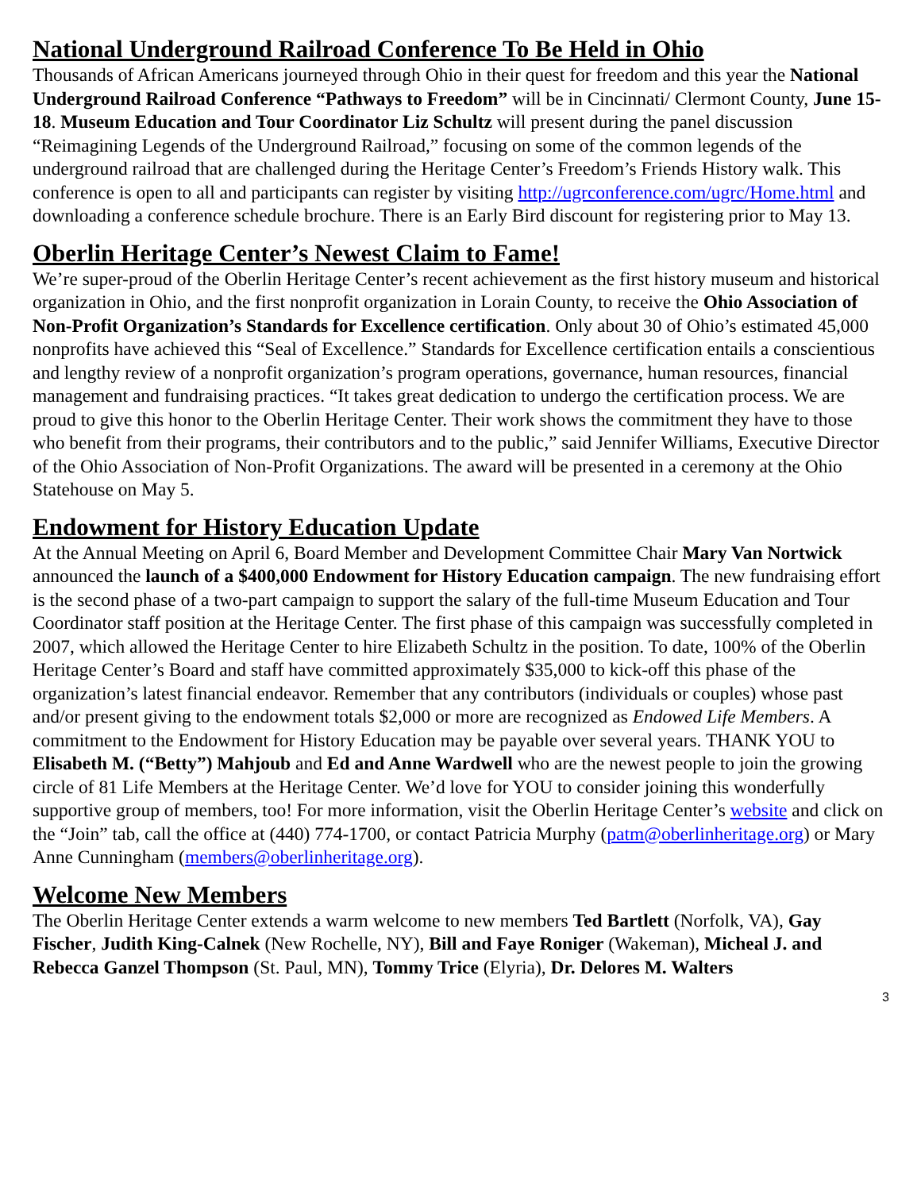National Underground Railroad Conference To Be Held in Ohio
Thousands of African Americans journeyed through Ohio in their quest for freedom and this year the National Underground Railroad Conference “Pathways to Freedom” will be in Cincinnati/ Clermont County, June 15-18. Museum Education and Tour Coordinator Liz Schultz will present during the panel discussion “Reimagining Legends of the Underground Railroad,” focusing on some of the common legends of the underground railroad that are challenged during the Heritage Center’s Freedom’s Friends History walk. This conference is open to all and participants can register by visiting http://ugrconference.com/ugrc/Home.html and downloading a conference schedule brochure. There is an Early Bird discount for registering prior to May 13.
Oberlin Heritage Center’s Newest Claim to Fame!
We’re super-proud of the Oberlin Heritage Center’s recent achievement as the first history museum and historical organization in Ohio, and the first nonprofit organization in Lorain County, to receive the Ohio Association of Non-Profit Organization’s Standards for Excellence certification. Only about 30 of Ohio’s estimated 45,000 nonprofits have achieved this “Seal of Excellence.” Standards for Excellence certification entails a conscientious and lengthy review of a nonprofit organization’s program operations, governance, human resources, financial management and fundraising practices. “It takes great dedication to undergo the certification process. We are proud to give this honor to the Oberlin Heritage Center. Their work shows the commitment they have to those who benefit from their programs, their contributors and to the public,” said Jennifer Williams, Executive Director of the Ohio Association of Non-Profit Organizations. The award will be presented in a ceremony at the Ohio Statehouse on May 5.
Endowment for History Education Update
At the Annual Meeting on April 6, Board Member and Development Committee Chair Mary Van Nortwick announced the launch of a $400,000 Endowment for History Education campaign. The new fundraising effort is the second phase of a two-part campaign to support the salary of the full-time Museum Education and Tour Coordinator staff position at the Heritage Center. The first phase of this campaign was successfully completed in 2007, which allowed the Heritage Center to hire Elizabeth Schultz in the position. To date, 100% of the Oberlin Heritage Center’s Board and staff have committed approximately $35,000 to kick-off this phase of the organization’s latest financial endeavor. Remember that any contributors (individuals or couples) whose past and/or present giving to the endowment totals $2,000 or more are recognized as Endowed Life Members. A commitment to the Endowment for History Education may be payable over several years. THANK YOU to Elisabeth M. (“Betty”) Mahjoub and Ed and Anne Wardwell who are the newest people to join the growing circle of 81 Life Members at the Heritage Center. We’d love for YOU to consider joining this wonderfully supportive group of members, too! For more information, visit the Oberlin Heritage Center’s website and click on the “Join” tab, call the office at (440) 774-1700, or contact Patricia Murphy (patm@oberlinheritage.org) or Mary Anne Cunningham (members@oberlinheritage.org).
Welcome New Members
The Oberlin Heritage Center extends a warm welcome to new members Ted Bartlett (Norfolk, VA), Gay Fischer, Judith King-Calnek (New Rochelle, NY), Bill and Faye Roniger (Wakeman), Micheal J. and Rebecca Ganzel Thompson (St. Paul, MN), Tommy Trice (Elyria), Dr. Delores M. Walters
3